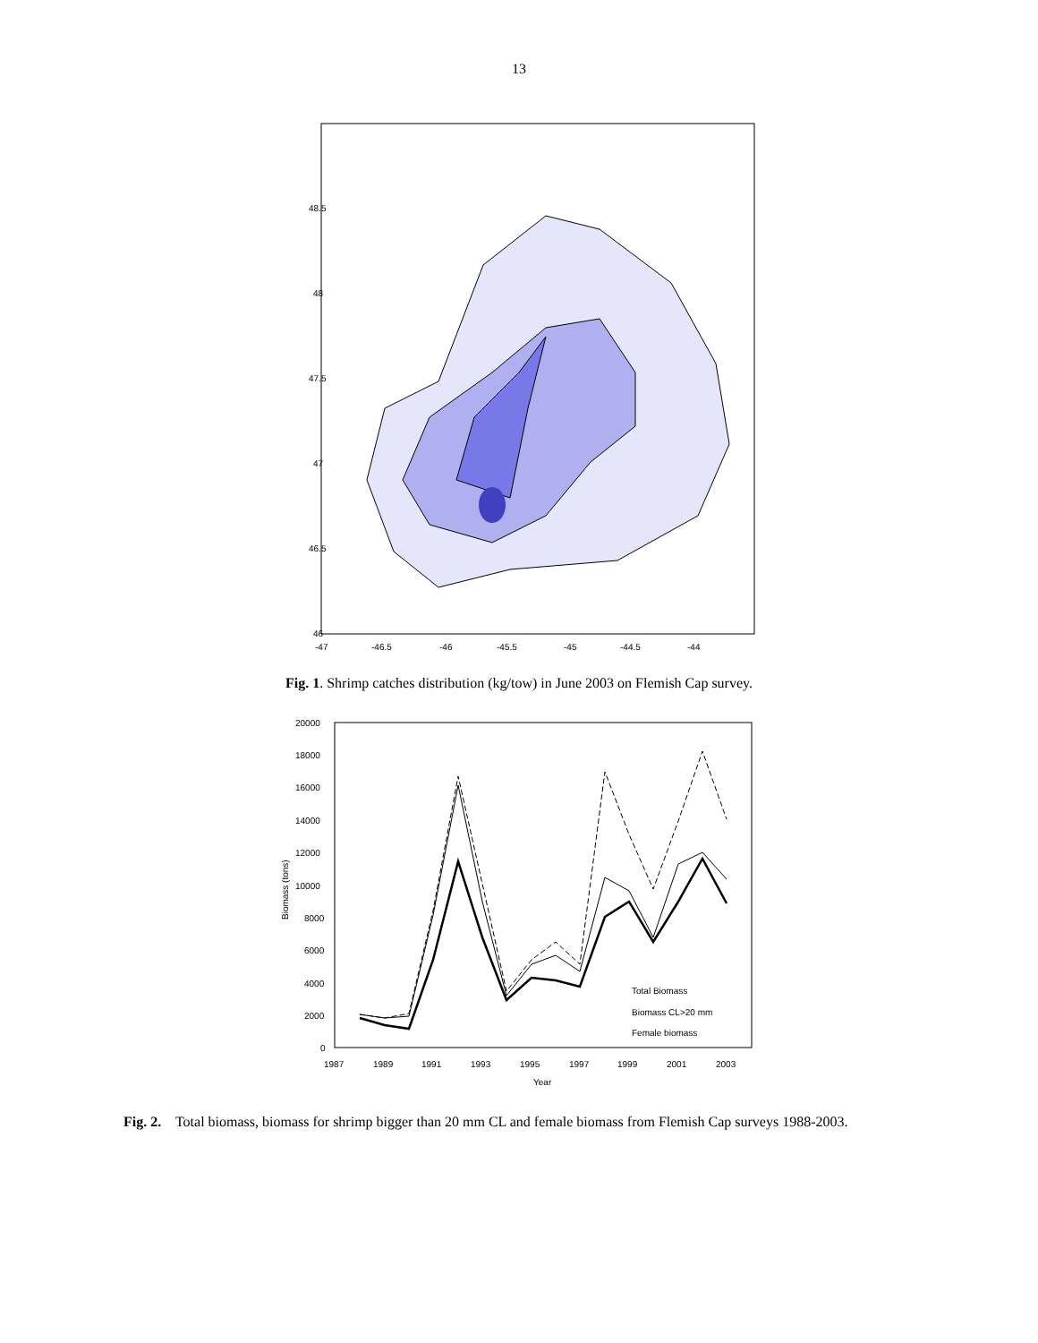13
48.5
48
47.5
47
46.5
46
-47
-46.5
-46
-45.5
-45
-44.5
-44
Fig. 1. Shrimp catches distribution (kg/tow) in June 2003 on Flemish Cap survey.
20000
18000
16000
14000
12000
10000
8000
6000
4000
2000
0
Biomass (tons)
1987
1989
1991
1993
1995
1997
1999
2001
2003
Year
Total Biomass
Biomass CL>20 mm
Female biomass
Fig. 2. Total biomass, biomass for shrimp bigger than 20 mm CL and female biomass from Flemish Cap surveys 1988-2003.